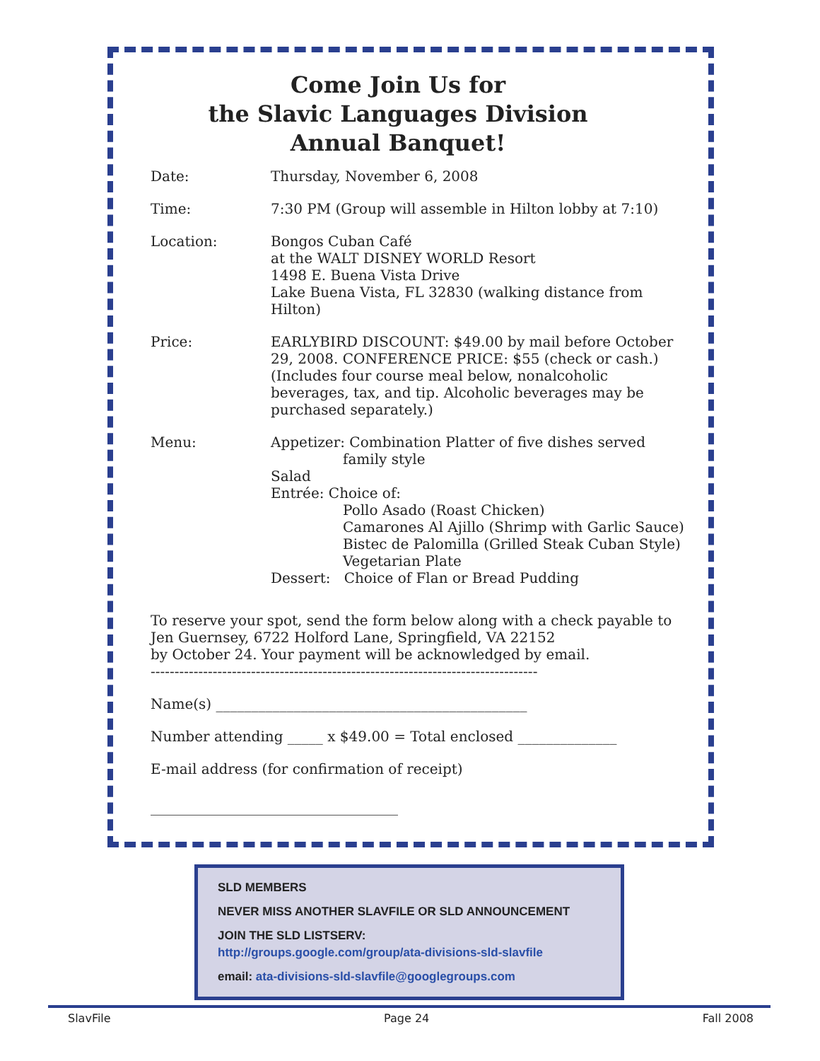Come Join Us for
the Slavic Languages Division
Annual Banquet!
| Date: | Thursday, November 6, 2008 |
| Time: | 7:30 PM (Group will assemble in Hilton lobby at 7:10) |
| Location: | Bongos Cuban Café at the WALT DISNEY WORLD Resort 1498 E. Buena Vista Drive Lake Buena Vista, FL 32830 (walking distance from Hilton) |
| Price: | EARLYBIRD DISCOUNT: $49.00 by mail before October 29, 2008. CONFERENCE PRICE: $55 (check or cash.) (Includes four course meal below, nonalcoholic beverages, tax, and tip. Alcoholic beverages may be purchased separately.) |
| Menu: | Appetizer: Combination Platter of five dishes served family style Salad Entrée: Choice of: Pollo Asado (Roast Chicken) Camarones Al Ajillo (Shrimp with Garlic Sauce) Bistec de Palomilla (Grilled Steak Cuban Style) Vegetarian Plate Dessert: Choice of Flan or Bread Pudding |
To reserve your spot, send the form below along with a check payable to Jen Guernsey, 6722 Holford Lane, Springfield, VA 22152
by October 24. Your payment will be acknowledged by email.
---------------------------------------------------------------------------------
Name(s) ____________________________________________
Number attending _____ x $49.00 = Total enclosed ______________
E-mail address (for confirmation of receipt)
___________________________________
SLD MEMBERS
NEVER MISS ANOTHER SLAVFILE OR SLD ANNOUNCEMENT
JOIN THE SLD LISTSERV:
http://groups.google.com/group/ata-divisions-sld-slavfile
email: ata-divisions-sld-slavfile@googlegroups.com
SlavFile Page 24 Fall 2008